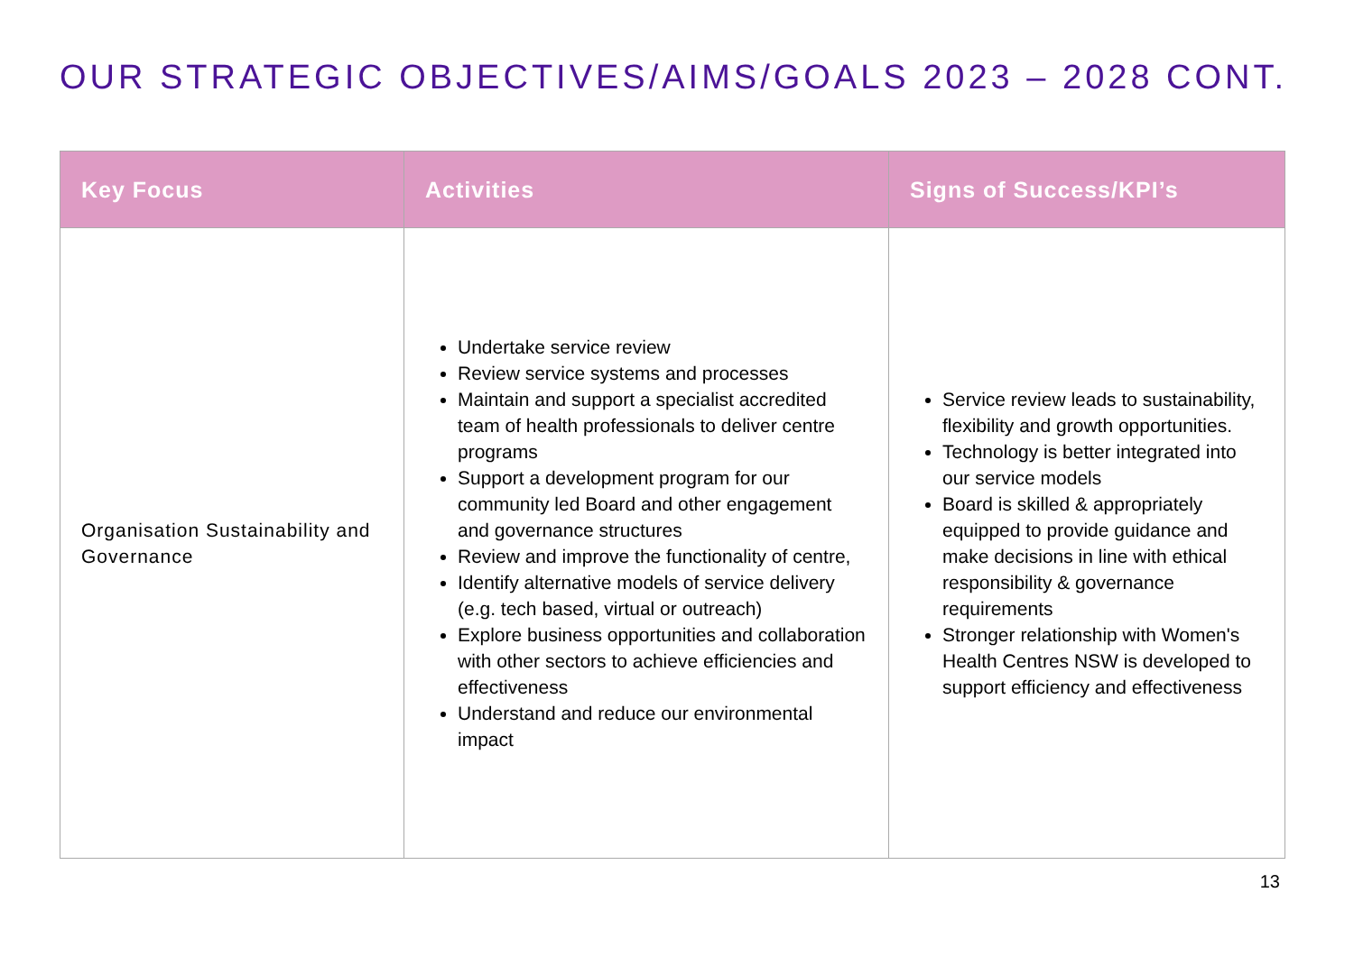OUR STRATEGIC OBJECTIVES/AIMS/GOALS 2023 – 2028 CONT.
| Key Focus | Activities | Signs of Success/KPI’s |
| --- | --- | --- |
| Organisation Sustainability and Governance | Undertake service review Review service systems and processes Maintain and support a specialist accredited team of health professionals to deliver centre programs Support a development program for our community led Board and other engagement and governance structures Review and improve the functionality of centre, Identify alternative models of service delivery (e.g. tech based, virtual or outreach) Explore business opportunities and collaboration with other sectors to achieve efficiencies and effectiveness Understand and reduce our environmental impact | Service review leads to sustainability, flexibility and growth opportunities. Technology is better integrated into our service models Board is skilled & appropriately equipped to provide guidance and make decisions in line with ethical responsibility & governance requirements Stronger relationship with Women's Health Centres NSW is developed to support efficiency and effectiveness |
13